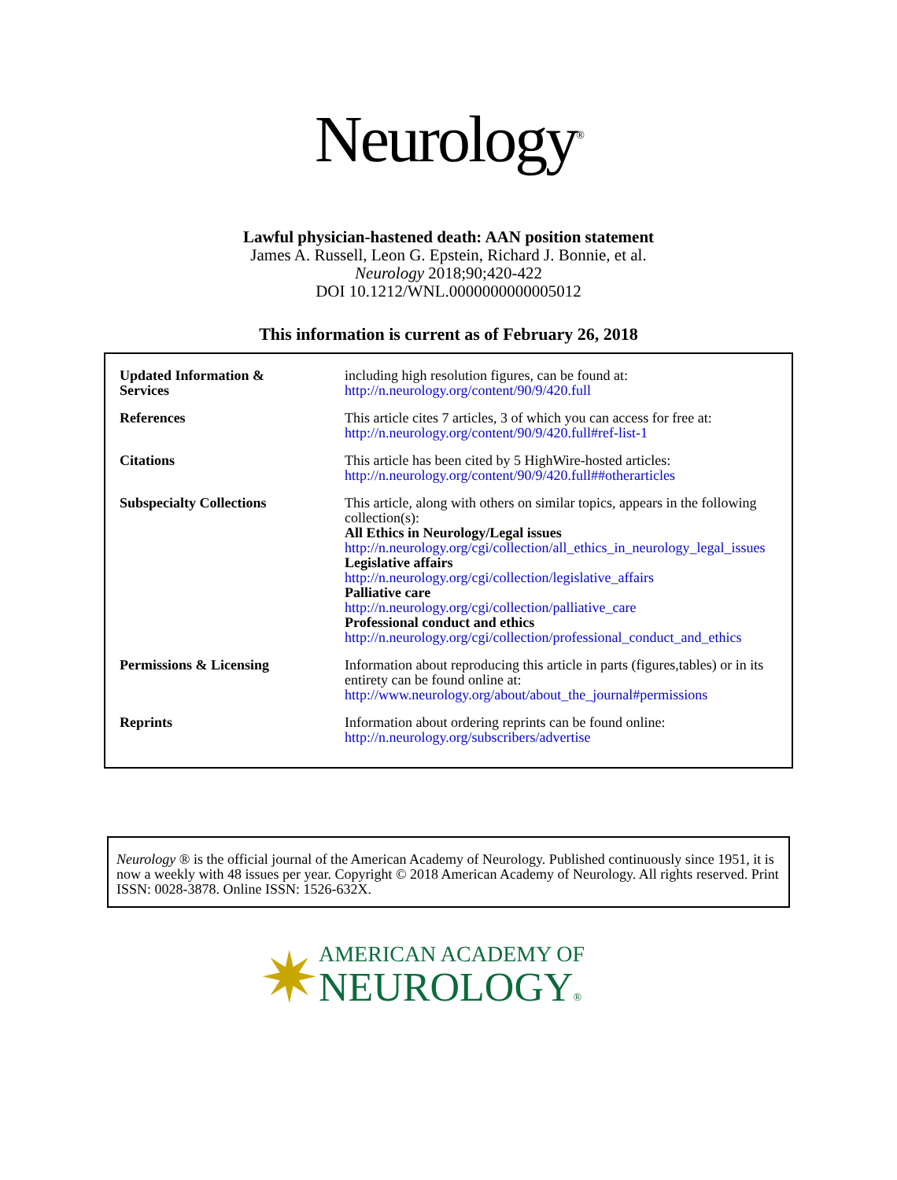Neurology<sup>®</sup>
Lawful physician-hastened death: AAN position statement
James A. Russell, Leon G. Epstein, Richard J. Bonnie, et al.
Neurology 2018;90;420-422
DOI 10.1212/WNL.0000000000005012
This information is current as of February 26, 2018
| Updated Information & Services | including high resolution figures, can be found at: http://n.neurology.org/content/90/9/420.full |
| References | This article cites 7 articles, 3 of which you can access for free at: http://n.neurology.org/content/90/9/420.full#ref-list-1 |
| Citations | This article has been cited by 5 HighWire-hosted articles: http://n.neurology.org/content/90/9/420.full##otherarticles |
| Subspecialty Collections | This article, along with others on similar topics, appears in the following collection(s): All Ethics in Neurology/Legal issues http://n.neurology.org/cgi/collection/all_ethics_in_neurology_legal_issues Legislative affairs http://n.neurology.org/cgi/collection/legislative_affairs Palliative care http://n.neurology.org/cgi/collection/palliative_care Professional conduct and ethics http://n.neurology.org/cgi/collection/professional_conduct_and_ethics |
| Permissions & Licensing | Information about reproducing this article in parts (figures,tables) or in its entirety can be found online at: http://www.neurology.org/about/about_the_journal#permissions |
| Reprints | Information about ordering reprints can be found online: http://n.neurology.org/subscribers/advertise |
Neurology ® is the official journal of the American Academy of Neurology. Published continuously since 1951, it is now a weekly with 48 issues per year. Copyright © 2018 American Academy of Neurology. All rights reserved. Print ISSN: 0028-3878. Online ISSN: 1526-632X.
✷
AMERICAN ACADEMY OF
NEUROLOGY®